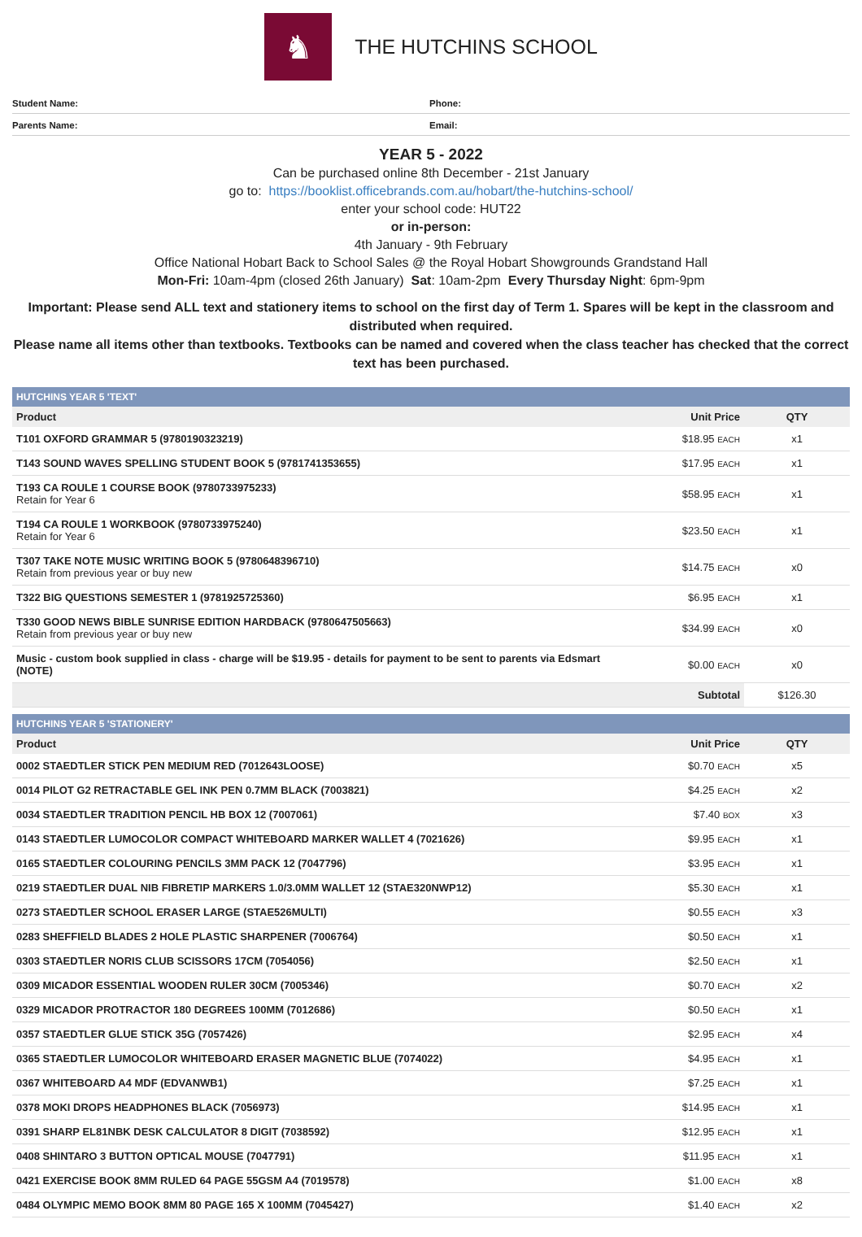♞
THE HUTCHINS SCHOOL
Student Name:
Phone:
Parents Name:
Email:
YEAR 5 - 2022
Can be purchased online 8th December - 21st January
go to: https://booklist.officebrands.com.au/hobart/the-hutchins-school/
enter your school code: HUT22
or in-person:
4th January - 9th February
Office National Hobart Back to School Sales @ the Royal Hobart Showgrounds Grandstand Hall
Mon-Fri: 10am-4pm (closed 26th January) Sat: 10am-2pm Every Thursday Night: 6pm-9pm
Important: Please send ALL text and stationery items to school on the first day of Term 1. Spares will be kept in the classroom and distributed when required.
Please name all items other than textbooks. Textbooks can be named and covered when the class teacher has checked that the correct text has been purchased.
| HUTCHINS YEAR 5 'TEXT' | | |
| --- | --- | --- |
| Product | Unit Price | QTY |
| T101 OXFORD GRAMMAR 5 (9780190323219) | $18.95 EACH | x1 |
| T143 SOUND WAVES SPELLING STUDENT BOOK 5 (9781741353655) | $17.95 EACH | x1 |
| T193 CA ROULE 1 COURSE BOOK (9780733975233) Retain for Year 6 | $58.95 EACH | x1 |
| T194 CA ROULE 1 WORKBOOK (9780733975240) Retain for Year 6 | $23.50 EACH | x1 |
| T307 TAKE NOTE MUSIC WRITING BOOK 5 (9780648396710) Retain from previous year or buy new | $14.75 EACH | x0 |
| T322 BIG QUESTIONS SEMESTER 1 (9781925725360) | $6.95 EACH | x1 |
| T330 GOOD NEWS BIBLE SUNRISE EDITION HARDBACK (9780647505663) Retain from previous year or buy new | $34.99 EACH | x0 |
| Music - custom book supplied in class - charge will be $19.95 - details for payment to be sent to parents via Edsmart (NOTE) | $0.00 EACH | x0 |
| | Subtotal | $126.30 |
| HUTCHINS YEAR 5 'STATIONERY' | | |
| --- | --- | --- |
| Product | Unit Price | QTY |
| 0002 STAEDTLER STICK PEN MEDIUM RED (7012643LOOSE) | $0.70 EACH | x5 |
| 0014 PILOT G2 RETRACTABLE GEL INK PEN 0.7MM BLACK (7003821) | $4.25 EACH | x2 |
| 0034 STAEDTLER TRADITION PENCIL HB BOX 12 (7007061) | $7.40 BOX | x3 |
| 0143 STAEDTLER LUMOCOLOR COMPACT WHITEBOARD MARKER WALLET 4 (7021626) | $9.95 EACH | x1 |
| 0165 STAEDTLER COLOURING PENCILS 3MM PACK 12 (7047796) | $3.95 EACH | x1 |
| 0219 STAEDTLER DUAL NIB FIBRETIP MARKERS 1.0/3.0MM WALLET 12 (STAE320NWP12) | $5.30 EACH | x1 |
| 0273 STAEDTLER SCHOOL ERASER LARGE (STAE526MULTI) | $0.55 EACH | x3 |
| 0283 SHEFFIELD BLADES 2 HOLE PLASTIC SHARPENER (7006764) | $0.50 EACH | x1 |
| 0303 STAEDTLER NORIS CLUB SCISSORS 17CM (7054056) | $2.50 EACH | x1 |
| 0309 MICADOR ESSENTIAL WOODEN RULER 30CM (7005346) | $0.70 EACH | x2 |
| 0329 MICADOR PROTRACTOR 180 DEGREES 100MM (7012686) | $0.50 EACH | x1 |
| 0357 STAEDTLER GLUE STICK 35G (7057426) | $2.95 EACH | x4 |
| 0365 STAEDTLER LUMOCOLOR WHITEBOARD ERASER MAGNETIC BLUE (7074022) | $4.95 EACH | x1 |
| 0367 WHITEBOARD A4 MDF (EDVANWB1) | $7.25 EACH | x1 |
| 0378 MOKI DROPS HEADPHONES BLACK (7056973) | $14.95 EACH | x1 |
| 0391 SHARP EL81NBK DESK CALCULATOR 8 DIGIT (7038592) | $12.95 EACH | x1 |
| 0408 SHINTARO 3 BUTTON OPTICAL MOUSE (7047791) | $11.95 EACH | x1 |
| 0421 EXERCISE BOOK 8MM RULED 64 PAGE 55GSM A4 (7019578) | $1.00 EACH | x8 |
| 0484 OLYMPIC MEMO BOOK 8MM 80 PAGE 165 X 100MM (7045427) | $1.40 EACH | x2 |